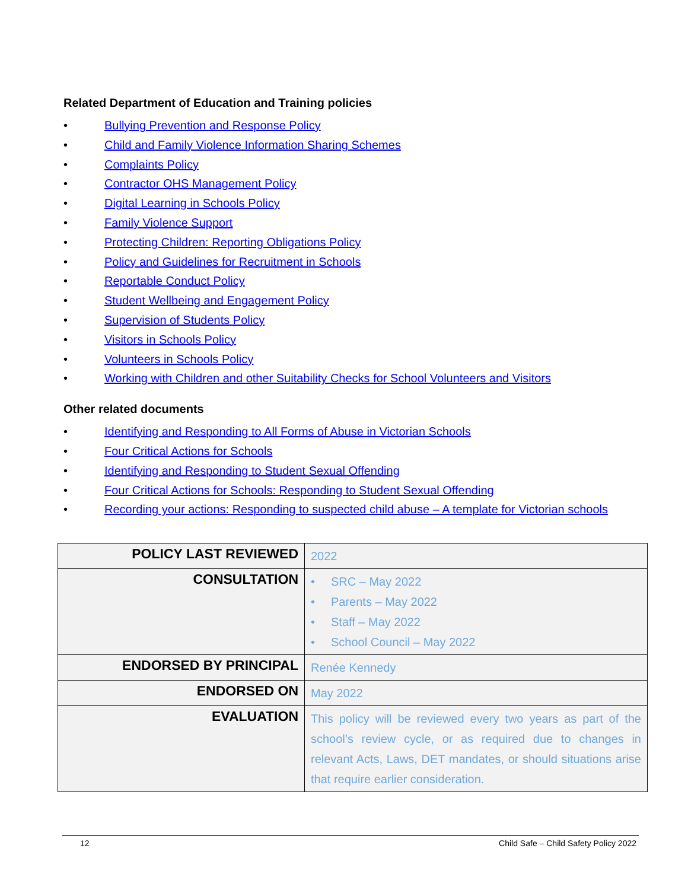Related Department of Education and Training policies
• Bullying Prevention and Response Policy
• Child and Family Violence Information Sharing Schemes
• Complaints Policy
• Contractor OHS Management Policy
• Digital Learning in Schools Policy
• Family Violence Support
• Protecting Children: Reporting Obligations Policy
• Policy and Guidelines for Recruitment in Schools
• Reportable Conduct Policy
• Student Wellbeing and Engagement Policy
• Supervision of Students Policy
• Visitors in Schools Policy
• Volunteers in Schools Policy
• Working with Children and other Suitability Checks for School Volunteers and Visitors
Other related documents
• Identifying and Responding to All Forms of Abuse in Victorian Schools
• Four Critical Actions for Schools
• Identifying and Responding to Student Sexual Offending
• Four Critical Actions for Schools: Responding to Student Sexual Offending
• Recording your actions: Responding to suspected child abuse – A template for Victorian schools
| POLICY LAST REVIEWED | 2022 |
| CONSULTATION | • SRC – May 2022 • Parents – May 2022 • Staff – May 2022 • School Council – May 2022 |
| ENDORSED BY PRINCIPAL | Renée Kennedy |
| ENDORSED ON | May 2022 |
| EVALUATION | This policy will be reviewed every two years as part of the school’s review cycle, or as required due to changes in relevant Acts, Laws, DET mandates, or should situations arise that require earlier consideration. |
12 Child Safe – Child Safety Policy 2022